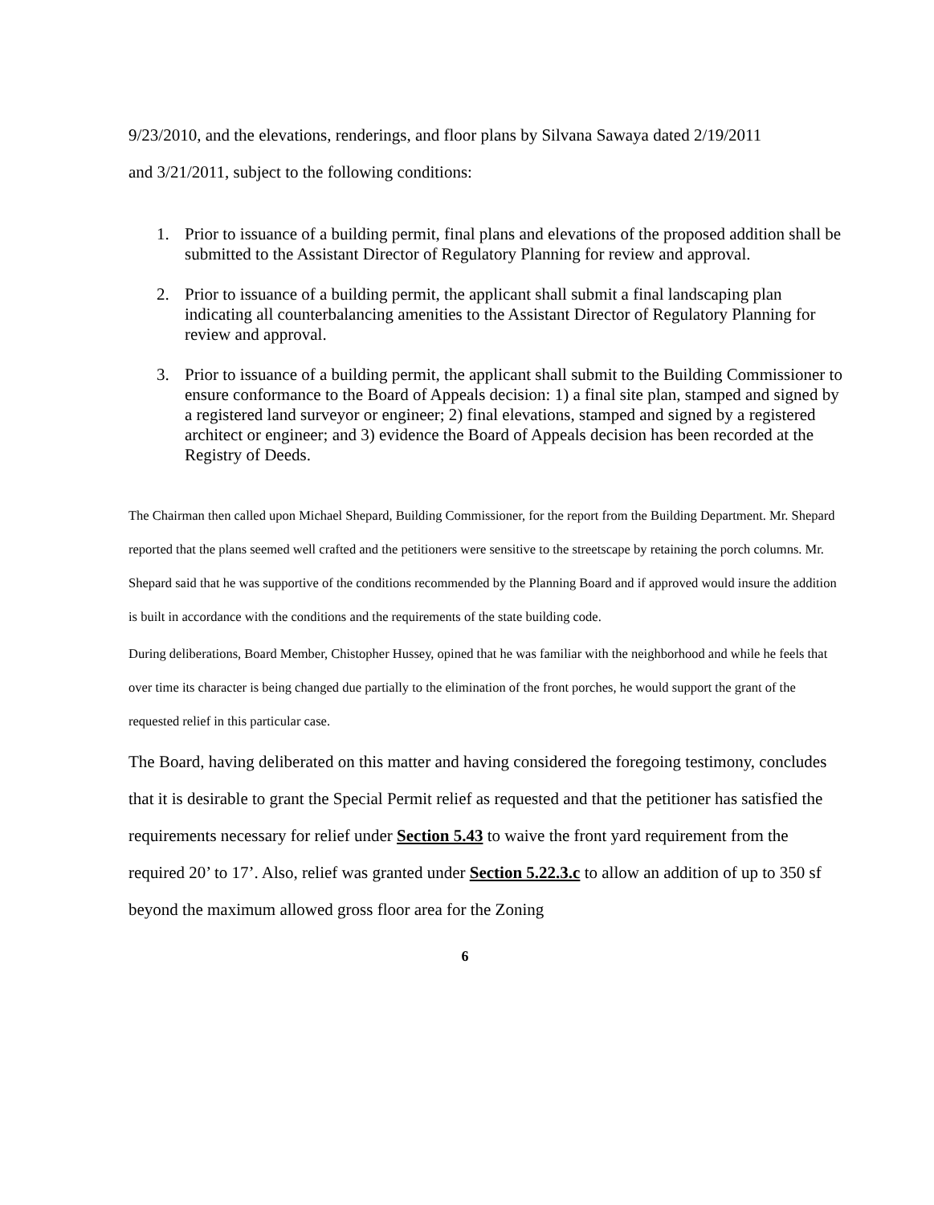9/23/2010, and the elevations, renderings, and floor plans by Silvana Sawaya dated 2/19/2011
and 3/21/2011, subject to the following conditions:
1. Prior to issuance of a building permit, final plans and elevations of the proposed addition shall be submitted to the Assistant Director of Regulatory Planning for review and approval.
2. Prior to issuance of a building permit, the applicant shall submit a final landscaping plan indicating all counterbalancing amenities to the Assistant Director of Regulatory Planning for review and approval.
3. Prior to issuance of a building permit, the applicant shall submit to the Building Commissioner to ensure conformance to the Board of Appeals decision: 1) a final site plan, stamped and signed by a registered land surveyor or engineer; 2) final elevations, stamped and signed by a registered architect or engineer; and 3) evidence the Board of Appeals decision has been recorded at the Registry of Deeds.
The Chairman then called upon Michael Shepard, Building Commissioner, for the report from the Building Department. Mr. Shepard reported that the plans seemed well crafted and the petitioners were sensitive to the streetscape by retaining the porch columns. Mr. Shepard said that he was supportive of the conditions recommended by the Planning Board and if approved would insure the addition is built in accordance with the conditions and the requirements of the state building code.
During deliberations, Board Member, Chistopher Hussey, opined that he was familiar with the neighborhood and while he feels that over time its character is being changed due partially to the elimination of the front porches, he would support the grant of the requested relief in this particular case.
The Board, having deliberated on this matter and having considered the foregoing testimony, concludes that it is desirable to grant the Special Permit relief as requested and that the petitioner has satisfied the requirements necessary for relief under Section 5.43 to waive the front yard requirement from the required 20’ to 17’. Also, relief was granted under Section 5.22.3.c to allow an addition of up to 350 sf beyond the maximum allowed gross floor area for the Zoning
6